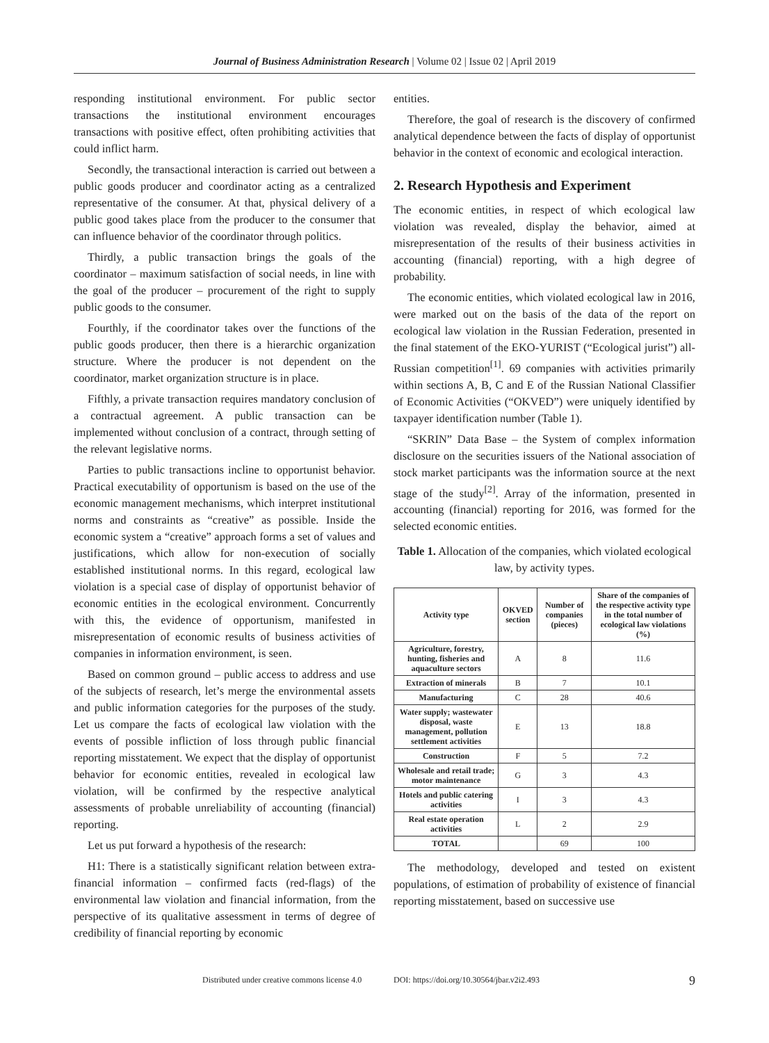Journal of Business Administration Research | Volume 02 | Issue 02 | April 2019
responding institutional environment. For public sector transactions the institutional environment encourages transactions with positive effect, often prohibiting activities that could inflict harm.
Secondly, the transactional interaction is carried out between a public goods producer and coordinator acting as a centralized representative of the consumer. At that, physical delivery of a public good takes place from the producer to the consumer that can influence behavior of the coordinator through politics.
Thirdly, a public transaction brings the goals of the coordinator – maximum satisfaction of social needs, in line with the goal of the producer – procurement of the right to supply public goods to the consumer.
Fourthly, if the coordinator takes over the functions of the public goods producer, then there is a hierarchic organization structure. Where the producer is not dependent on the coordinator, market organization structure is in place.
Fifthly, a private transaction requires mandatory conclusion of a contractual agreement. A public transaction can be implemented without conclusion of a contract, through setting of the relevant legislative norms.
Parties to public transactions incline to opportunist behavior. Practical executability of opportunism is based on the use of the economic management mechanisms, which interpret institutional norms and constraints as “creative” as possible. Inside the economic system a “creative” approach forms a set of values and justifications, which allow for non-execution of socially established institutional norms. In this regard, ecological law violation is a special case of display of opportunist behavior of economic entities in the ecological environment. Concurrently with this, the evidence of opportunism, manifested in misrepresentation of economic results of business activities of companies in information environment, is seen.
Based on common ground – public access to address and use of the subjects of research, let’s merge the environmental assets and public information categories for the purposes of the study. Let us compare the facts of ecological law violation with the events of possible infliction of loss through public financial reporting misstatement. We expect that the display of opportunist behavior for economic entities, revealed in ecological law violation, will be confirmed by the respective analytical assessments of probable unreliability of accounting (financial) reporting.
Let us put forward a hypothesis of the research:
H1: There is a statistically significant relation between extra-financial information – confirmed facts (red-flags) of the environmental law violation and financial information, from the perspective of its qualitative assessment in terms of degree of credibility of financial reporting by economic
entities.
Therefore, the goal of research is the discovery of confirmed analytical dependence between the facts of display of opportunist behavior in the context of economic and ecological interaction.
2. Research Hypothesis and Experiment
The economic entities, in respect of which ecological law violation was revealed, display the behavior, aimed at misrepresentation of the results of their business activities in accounting (financial) reporting, with a high degree of probability.
The economic entities, which violated ecological law in 2016, were marked out on the basis of the data of the report on ecological law violation in the Russian Federation, presented in the final statement of the EKO-YURIST (“Ecological jurist”) all-Russian competition<sup>[1]</sup>. 69 companies with activities primarily within sections A, B, C and E of the Russian National Classifier of Economic Activities (“OKVED”) were uniquely identified by taxpayer identification number (Table 1).
“SKRIN” Data Base – the System of complex information disclosure on the securities issuers of the National association of stock market participants was the information source at the next stage of the study<sup>[2]</sup>. Array of the information, presented in accounting (financial) reporting for 2016, was formed for the selected economic entities.
Table 1. Allocation of the companies, which violated ecological law, by activity types.
| Activity type | OKVED section | Number of companies (pieces) | Share of the companies of the respective activity type in the total number of ecological law violations (%) |
| --- | --- | --- | --- |
| Agriculture, forestry, hunting, fisheries and aquaculture sectors | A | 8 | 11.6 |
| Extraction of minerals | B | 7 | 10.1 |
| Manufacturing | C | 28 | 40.6 |
| Water supply; wastewater disposal, waste management, pollution settlement activities | E | 13 | 18.8 |
| Construction | F | 5 | 7.2 |
| Wholesale and retail trade; motor maintenance | G | 3 | 4.3 |
| Hotels and public catering activities | I | 3 | 4.3 |
| Real estate operation activities | L | 2 | 2.9 |
| TOTAL | | 69 | 100 |
The methodology, developed and tested on existent populations, of estimation of probability of existence of financial reporting misstatement, based on successive use
Distributed under creative commons license 4.0 DOI: https://doi.org/10.30564/jbar.v2i2.493 9